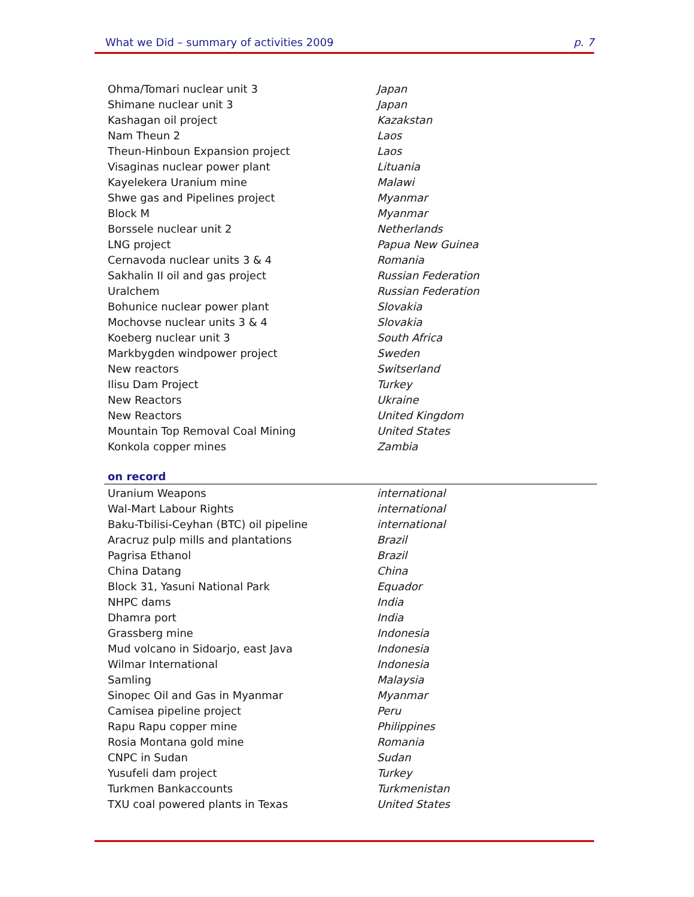What we Did – summary of activities 2009 p. 7
| Ohma/Tomari nuclear unit 3 | Japan |
| Shimane nuclear unit 3 | Japan |
| Kashagan oil project | Kazakstan |
| Nam Theun 2 | Laos |
| Theun-Hinboun Expansion project | Laos |
| Visaginas nuclear power plant | Lituania |
| Kayelekera Uranium mine | Malawi |
| Shwe gas and Pipelines project | Myanmar |
| Block M | Myanmar |
| Borssele nuclear unit 2 | Netherlands |
| LNG project | Papua New Guinea |
| Cernavoda nuclear units 3 & 4 | Romania |
| Sakhalin II oil and gas project | Russian Federation |
| Uralchem | Russian Federation |
| Bohunice nuclear power plant | Slovakia |
| Mochovse nuclear units 3 & 4 | Slovakia |
| Koeberg nuclear unit 3 | South Africa |
| Markbygden windpower project | Sweden |
| New reactors | Switserland |
| Ilisu Dam Project | Turkey |
| New Reactors | Ukraine |
| New Reactors | United Kingdom |
| Mountain Top Removal Coal Mining | United States |
| Konkola copper mines | Zambia |
on record
| Uranium Weapons | international |
| Wal-Mart Labour Rights | international |
| Baku-Tbilisi-Ceyhan (BTC) oil pipeline | international |
| Aracruz pulp mills and plantations | Brazil |
| Pagrisa Ethanol | Brazil |
| China Datang | China |
| Block 31, Yasuni National Park | Equador |
| NHPC dams | India |
| Dhamra port | India |
| Grassberg mine | Indonesia |
| Mud volcano in Sidoarjo, east Java | Indonesia |
| Wilmar International | Indonesia |
| Samling | Malaysia |
| Sinopec Oil and Gas in Myanmar | Myanmar |
| Camisea pipeline project | Peru |
| Rapu Rapu copper mine | Philippines |
| Rosia Montana gold mine | Romania |
| CNPC in Sudan | Sudan |
| Yusufeli dam project | Turkey |
| Turkmen Bankaccounts | Turkmenistan |
| TXU coal powered plants in Texas | United States |